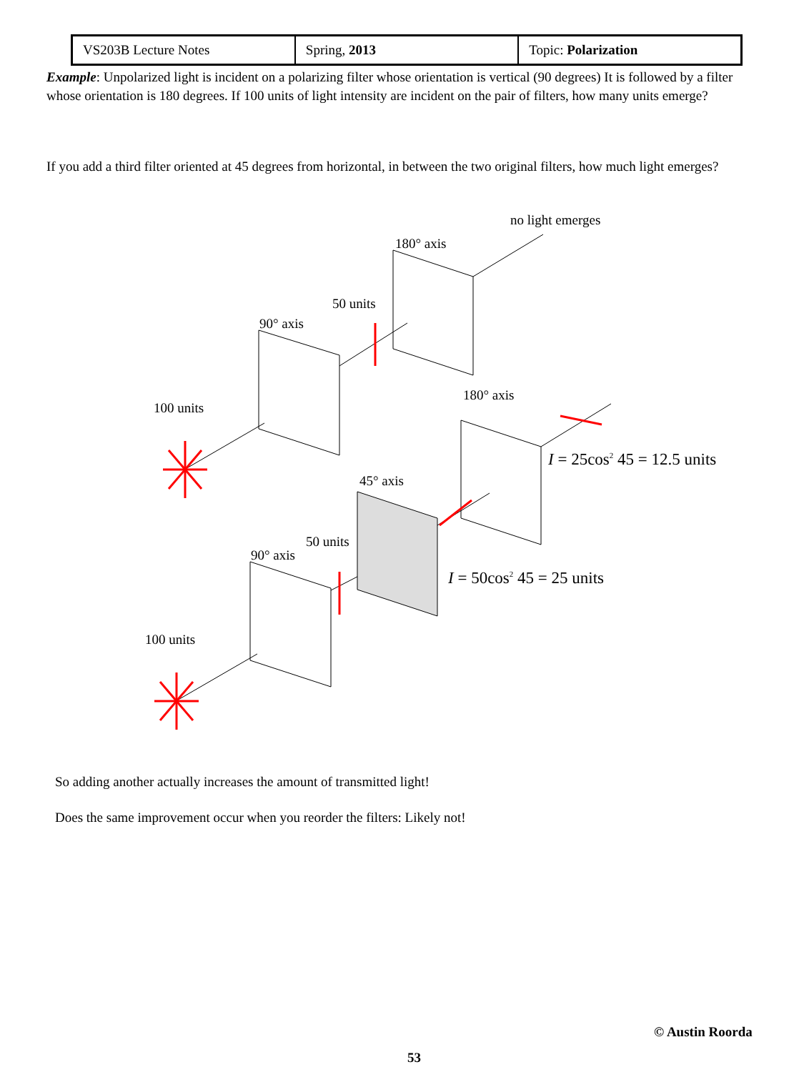| VS203B Lecture Notes | Spring, 2013 | Topic: Polarization |
Example: Unpolarized light is incident on a polarizing filter whose orientation is vertical (90 degrees) It is followed by a filter whose orientation is 180 degrees. If 100 units of light intensity are incident on the pair of filters, how many units emerge?
If you add a third filter oriented at 45 degrees from horizontal, in between the two original filters, how much light emerges?
no light emerges
180° axis
50 units
90° axis
180° axis
100 units
I = 25cos<sup>2</sup> 45 = 12.5 units
45° axis
50 units
90° axis
I = 50cos<sup>2</sup> 45 = 25 units
100 units
So adding another actually increases the amount of transmitted light!
Does the same improvement occur when you reorder the filters: Likely not!
© Austin Roorda
53